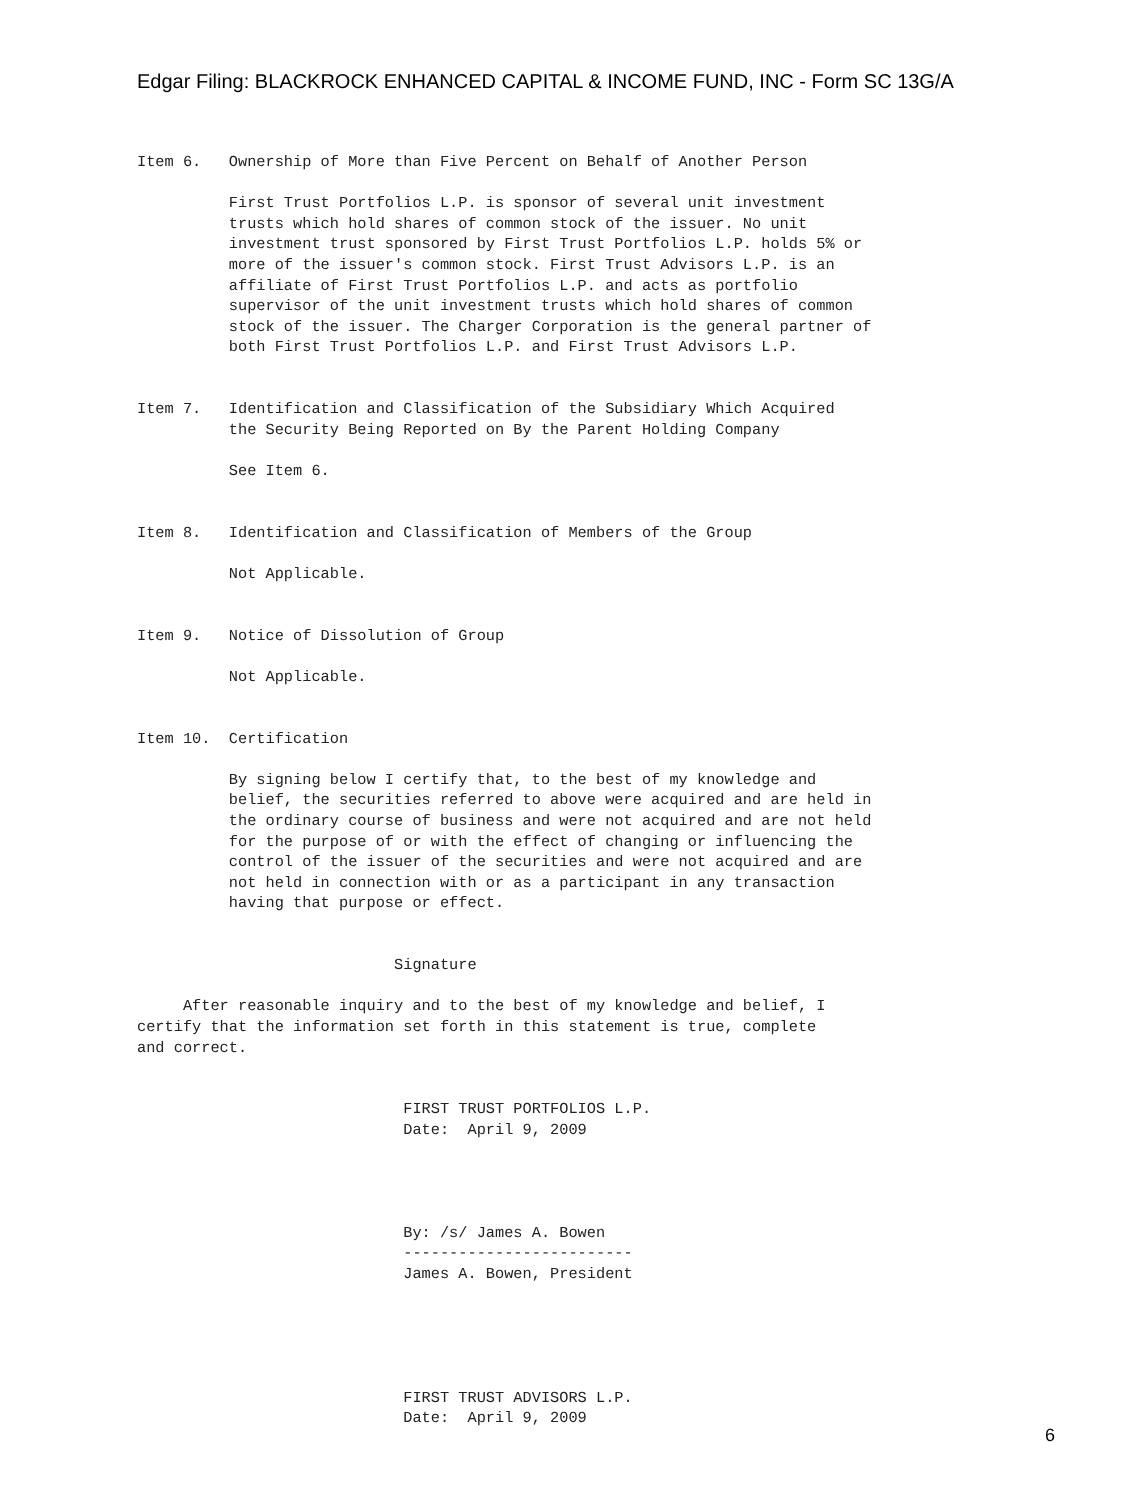Edgar Filing: BLACKROCK ENHANCED CAPITAL & INCOME FUND, INC - Form SC 13G/A
Item 6.   Ownership of More than Five Percent on Behalf of Another Person

          First Trust Portfolios L.P. is sponsor of several unit investment
          trusts which hold shares of common stock of the issuer. No unit
          investment trust sponsored by First Trust Portfolios L.P. holds 5% or
          more of the issuer's common stock. First Trust Advisors L.P. is an
          affiliate of First Trust Portfolios L.P. and acts as portfolio
          supervisor of the unit investment trusts which hold shares of common
          stock of the issuer. The Charger Corporation is the general partner of
          both First Trust Portfolios L.P. and First Trust Advisors L.P.


Item 7.   Identification and Classification of the Subsidiary Which Acquired
          the Security Being Reported on By the Parent Holding Company

          See Item 6.


Item 8.   Identification and Classification of Members of the Group

          Not Applicable.


Item 9.   Notice of Dissolution of Group

          Not Applicable.


Item 10.  Certification

          By signing below I certify that, to the best of my knowledge and
          belief, the securities referred to above were acquired and are held in
          the ordinary course of business and were not acquired and are not held
          for the purpose of or with the effect of changing or influencing the
          control of the issuer of the securities and were not acquired and are
          not held in connection with or as a participant in any transaction
          having that purpose or effect.


                            Signature

     After reasonable inquiry and to the best of my knowledge and belief, I
certify that the information set forth in this statement is true, complete
and correct.


                             FIRST TRUST PORTFOLIOS L.P.
                             Date:  April 9, 2009




                             By: /s/ James A. Bowen
                             -------------------------
                             James A. Bowen, President





                             FIRST TRUST ADVISORS L.P.
                             Date:  April 9, 2009
6